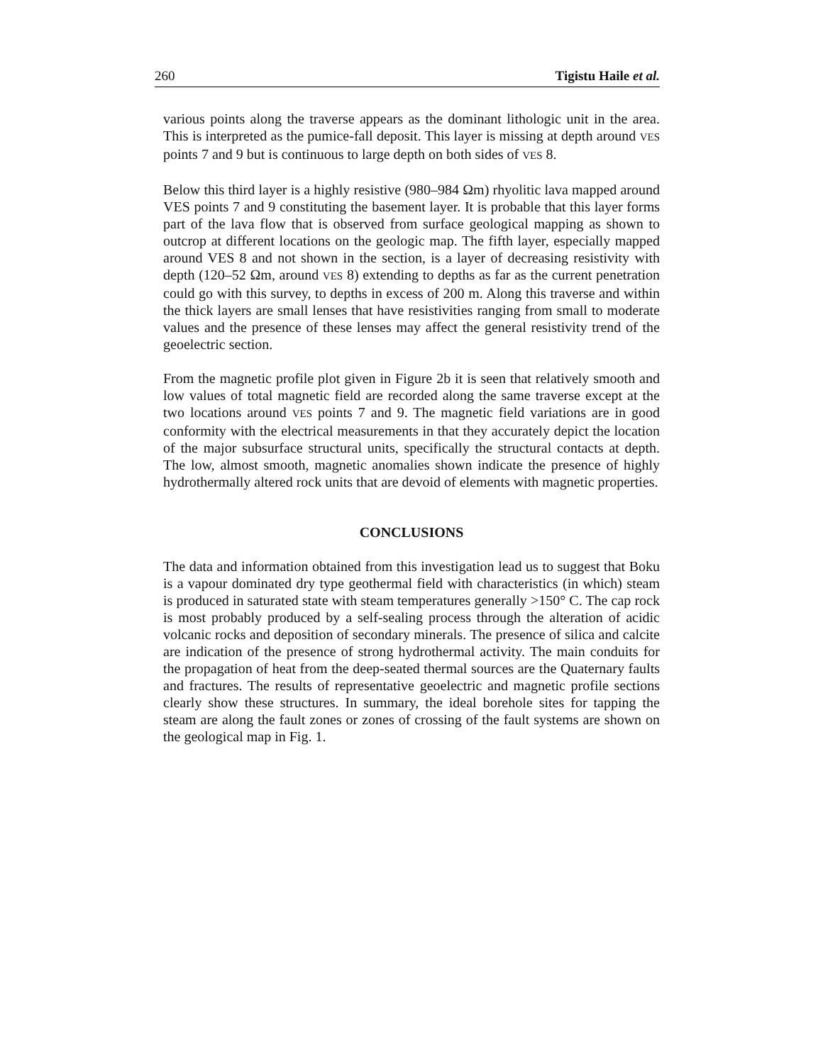260 Tigistu Haile et al.
various points along the traverse appears as the dominant lithologic unit in the area. This is interpreted as the pumice-fall deposit. This layer is missing at depth around VES points 7 and 9 but is continuous to large depth on both sides of VES 8.
Below this third layer is a highly resistive (980–984 Ωm) rhyolitic lava mapped around VES points 7 and 9 constituting the basement layer. It is probable that this layer forms part of the lava flow that is observed from surface geological mapping as shown to outcrop at different locations on the geologic map. The fifth layer, especially mapped around VES 8 and not shown in the section, is a layer of decreasing resistivity with depth (120–52 Ωm, around VES 8) extending to depths as far as the current penetration could go with this survey, to depths in excess of 200 m. Along this traverse and within the thick layers are small lenses that have resistivities ranging from small to moderate values and the presence of these lenses may affect the general resistivity trend of the geoelectric section.
From the magnetic profile plot given in Figure 2b it is seen that relatively smooth and low values of total magnetic field are recorded along the same traverse except at the two locations around VES points 7 and 9. The magnetic field variations are in good conformity with the electrical measurements in that they accurately depict the location of the major subsurface structural units, specifically the structural contacts at depth. The low, almost smooth, magnetic anomalies shown indicate the presence of highly hydrothermally altered rock units that are devoid of elements with magnetic properties.
CONCLUSIONS
The data and information obtained from this investigation lead us to suggest that Boku is a vapour dominated dry type geothermal field with characteristics (in which) steam is produced in saturated state with steam temperatures generally >150° C. The cap rock is most probably produced by a self-sealing process through the alteration of acidic volcanic rocks and deposition of secondary minerals. The presence of silica and calcite are indication of the presence of strong hydrothermal activity. The main conduits for the propagation of heat from the deep-seated thermal sources are the Quaternary faults and fractures. The results of representative geoelectric and magnetic profile sections clearly show these structures. In summary, the ideal borehole sites for tapping the steam are along the fault zones or zones of crossing of the fault systems are shown on the geological map in Fig. 1.